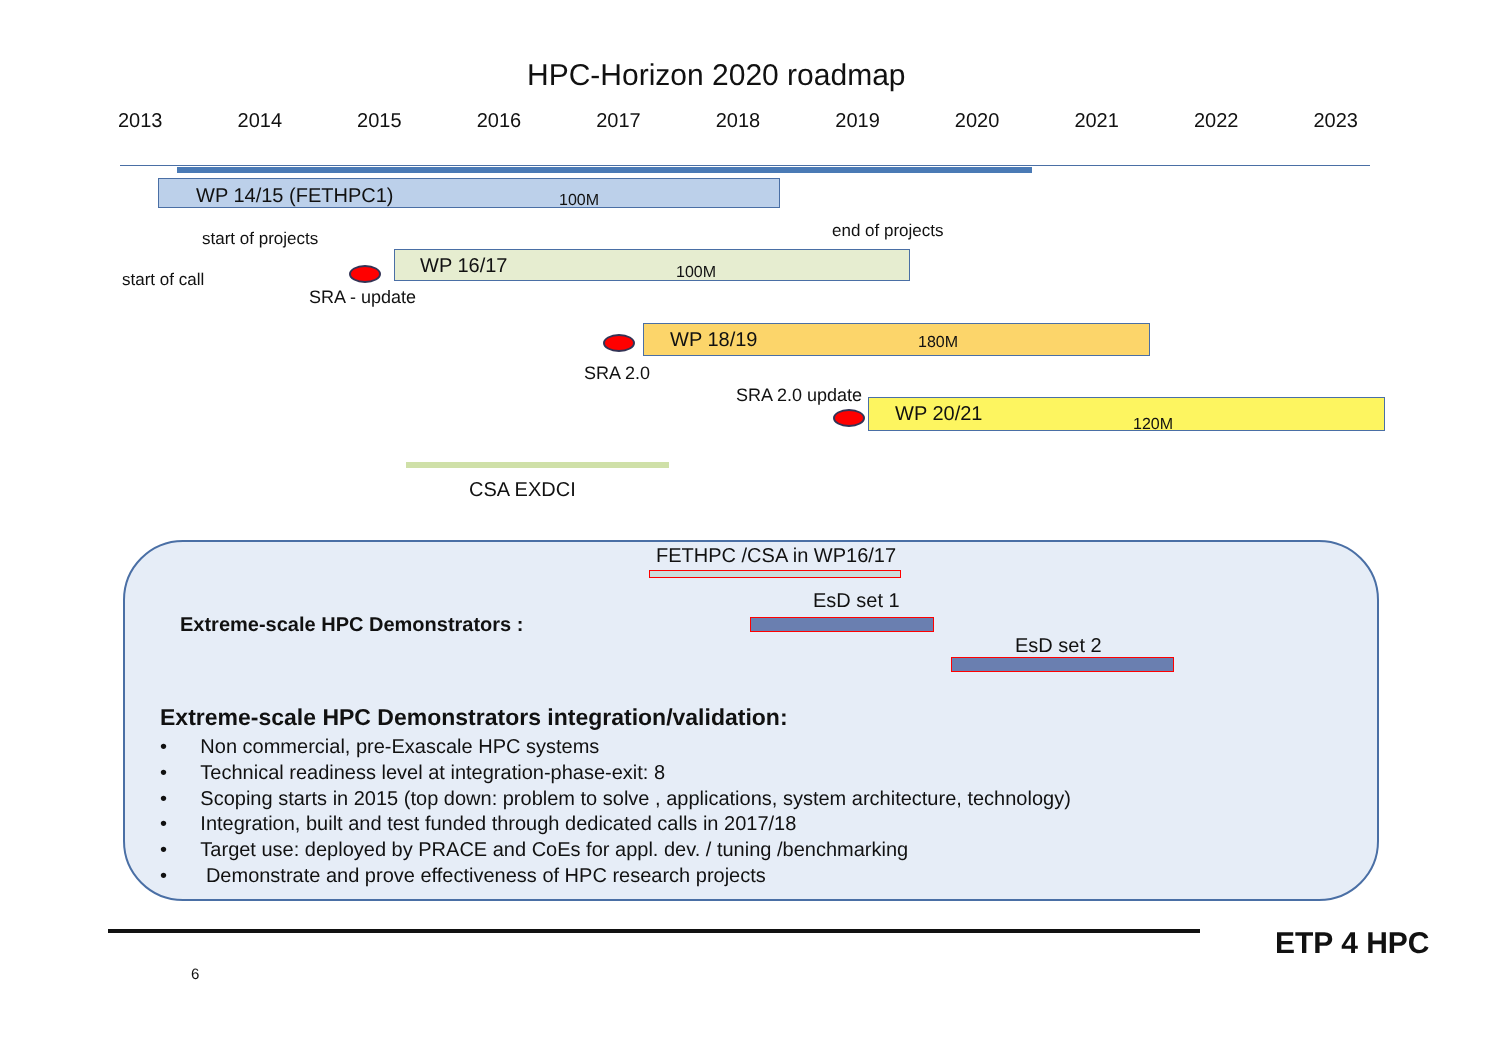HPC-Horizon 2020 roadmap
2013 2014 2015 2016 2017 2018 2019 2020 2021 2022 2023
WP 14/15 (FETHPC1) 100M
start of projects end of projects
start of call
WP 16/17 100M
SRA - update
WP 18/19 180M
SRA 2.0
SRA 2.0 update
WP 20/21 120M
CSA EXDCI
FETHPC /CSA in WP16/17
EsD set 1
Extreme-scale HPC Demonstrators :
EsD set 2
Extreme-scale HPC Demonstrators integration/validation:
• Non commercial, pre-Exascale HPC systems
• Technical readiness level at integration-phase-exit: 8
• Scoping starts in 2015 (top down: problem to solve , applications, system architecture, technology)
• Integration, built and test funded through dedicated calls in 2017/18
• Target use: deployed by PRACE and CoEs for appl. dev. / tuning /benchmarking
• Demonstrate and prove effectiveness of HPC research projects
6
ETP 4 HPC